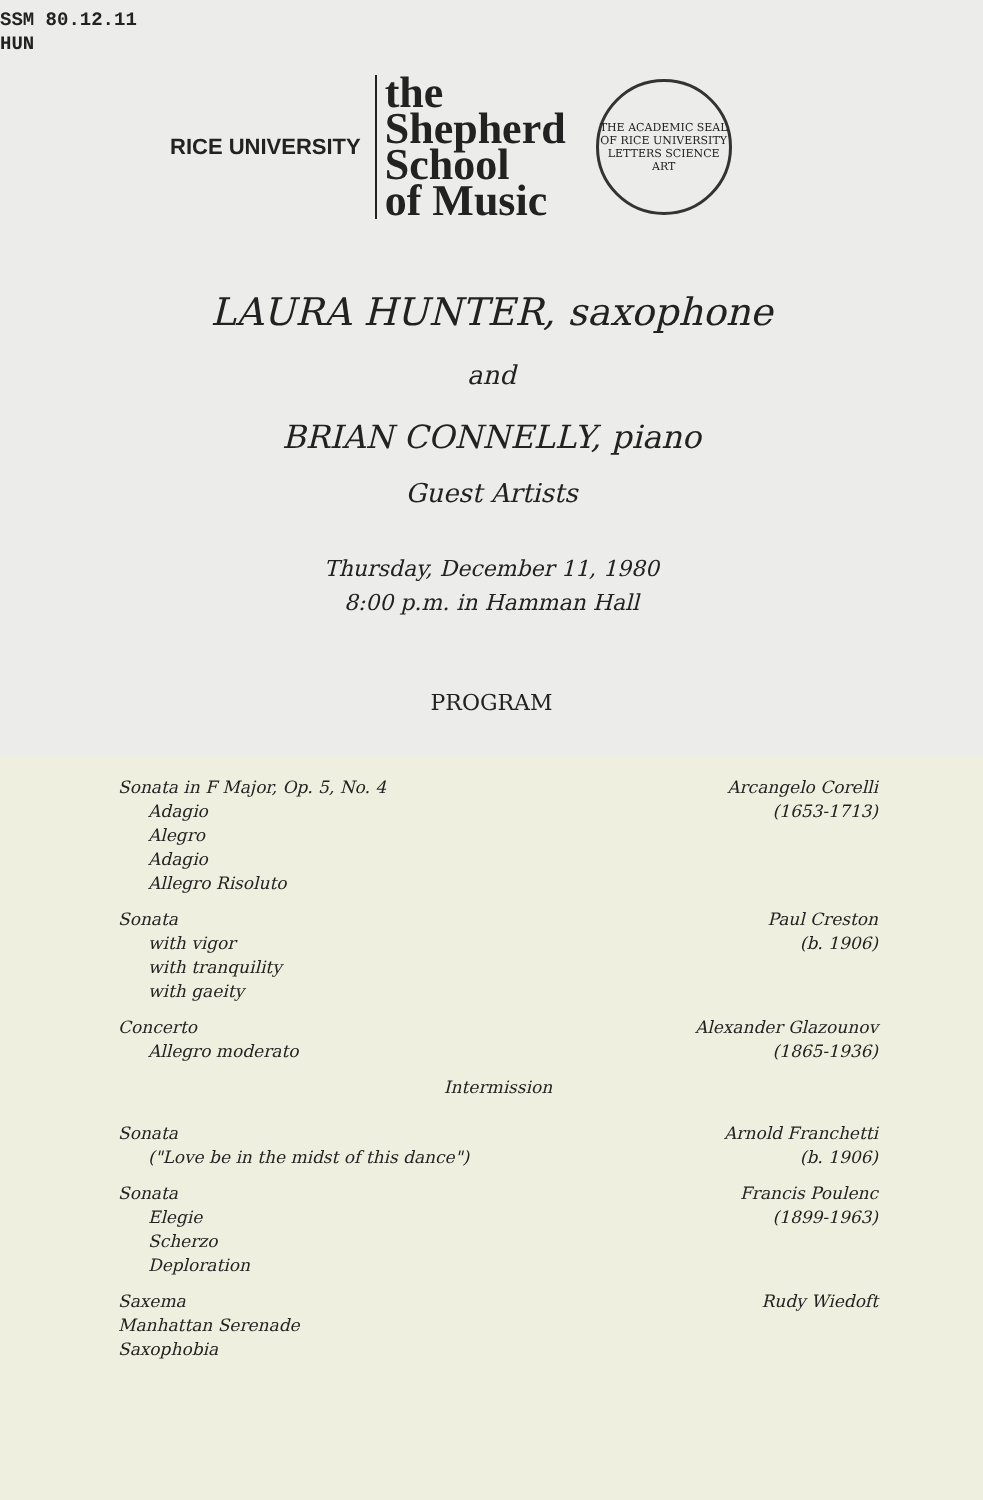SSM 80.12.11
HUN
RICE UNIVERSITY
the
Shepherd
School
of Music
THE ACADEMIC SEAL OF RICE UNIVERSITY
LETTERS SCIENCE ART
LAURA HUNTER, saxophone
and
BRIAN CONNELLY, piano
Guest Artists
Thursday, December 11, 1980
8:00 p.m. in Hamman Hall
PROGRAM
Sonata in F Major, Op. 5, No. 4
Adagio
Alegro
Adagio
Allegro Risoluto
Arcangelo Corelli
(1653-1713)
Sonata
with vigor
with tranquility
with gaeity
Paul Creston
(b. 1906)
Concerto
Allegro moderato
Alexander Glazounov
(1865-1936)
Intermission
Sonata
("Love be in the midst of this dance")
Arnold Franchetti
(b. 1906)
Sonata
Elegie
Scherzo
Deploration
Francis Poulenc
(1899-1963)
Saxema
Manhattan Serenade
Saxophobia
Rudy Wiedoft